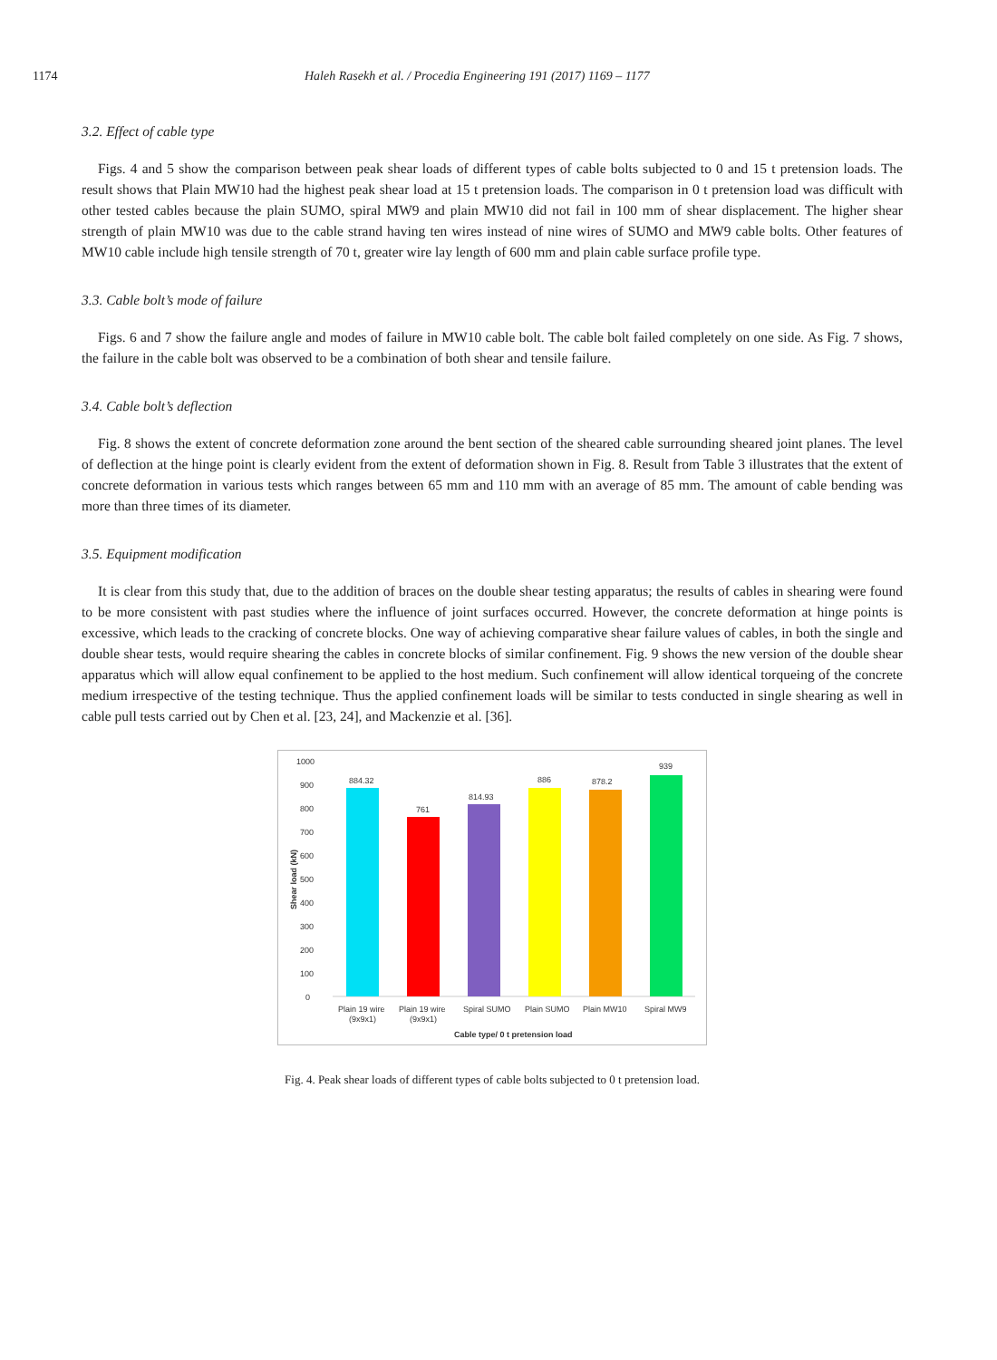1174 Haleh Rasekh et al. / Procedia Engineering 191 (2017) 1169 – 1177
3.2. Effect of cable type
Figs. 4 and 5 show the comparison between peak shear loads of different types of cable bolts subjected to 0 and 15 t pretension loads. The result shows that Plain MW10 had the highest peak shear load at 15 t pretension loads. The comparison in 0 t pretension load was difficult with other tested cables because the plain SUMO, spiral MW9 and plain MW10 did not fail in 100 mm of shear displacement. The higher shear strength of plain MW10 was due to the cable strand having ten wires instead of nine wires of SUMO and MW9 cable bolts. Other features of MW10 cable include high tensile strength of 70 t, greater wire lay length of 600 mm and plain cable surface profile type.
3.3. Cable bolt’s mode of failure
Figs. 6 and 7 show the failure angle and modes of failure in MW10 cable bolt. The cable bolt failed completely on one side. As Fig. 7 shows, the failure in the cable bolt was observed to be a combination of both shear and tensile failure.
3.4. Cable bolt’s deflection
Fig. 8 shows the extent of concrete deformation zone around the bent section of the sheared cable surrounding sheared joint planes. The level of deflection at the hinge point is clearly evident from the extent of deformation shown in Fig. 8. Result from Table 3 illustrates that the extent of concrete deformation in various tests which ranges between 65 mm and 110 mm with an average of 85 mm. The amount of cable bending was more than three times of its diameter.
3.5. Equipment modification
It is clear from this study that, due to the addition of braces on the double shear testing apparatus; the results of cables in shearing were found to be more consistent with past studies where the influence of joint surfaces occurred. However, the concrete deformation at hinge points is excessive, which leads to the cracking of concrete blocks. One way of achieving comparative shear failure values of cables, in both the single and double shear tests, would require shearing the cables in concrete blocks of similar confinement. Fig. 9 shows the new version of the double shear apparatus which will allow equal confinement to be applied to the host medium. Such confinement will allow identical torqueing of the concrete medium irrespective of the testing technique. Thus the applied confinement loads will be similar to tests conducted in single shearing as well in cable pull tests carried out by Chen et al. [23, 24], and Mackenzie et al. [36].
1000
900
800
700
600
500
400
300
200
100
0
Shear load (kN)
884.32
761
814.93
886
878.2
939
Plain 19 wire
(9x9x1)
Plain 19 wire
(9x9x1)
Spiral SUMO
Plain SUMO
Plain MW10
Spiral MW9
Cable type/ 0 t pretension load
Fig. 4. Peak shear loads of different types of cable bolts subjected to 0 t pretension load.